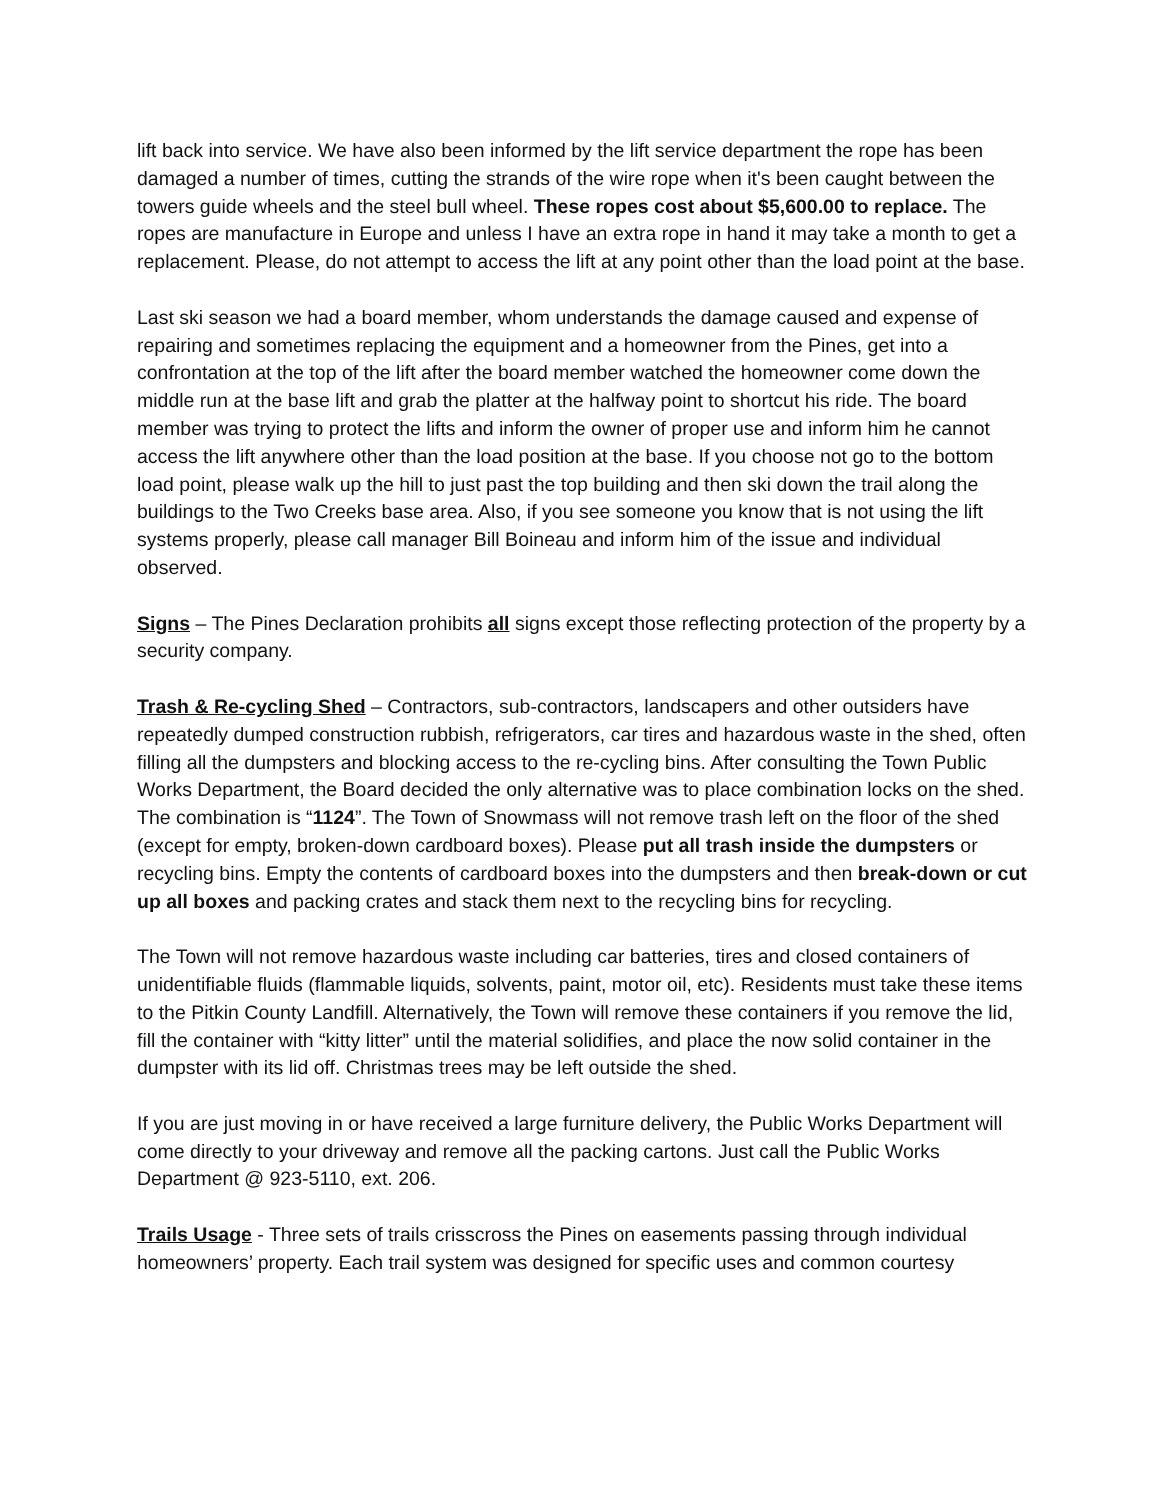lift back into service. We have also been informed by the lift service department the rope has been damaged a number of times, cutting the strands of the wire rope when it's been caught between the towers guide wheels and the steel bull wheel. These ropes cost about $5,600.00 to replace. The ropes are manufacture in Europe and unless I have an extra rope in hand it may take a month to get a replacement. Please, do not attempt to access the lift at any point other than the load point at the base.
Last ski season we had a board member, whom understands the damage caused and expense of repairing and sometimes replacing the equipment and a homeowner from the Pines, get into a confrontation at the top of the lift after the board member watched the homeowner come down the middle run at the base lift and grab the platter at the halfway point to shortcut his ride. The board member was trying to protect the lifts and inform the owner of proper use and inform him he cannot access the lift anywhere other than the load position at the base. If you choose not go to the bottom load point, please walk up the hill to just past the top building and then ski down the trail along the buildings to the Two Creeks base area. Also, if you see someone you know that is not using the lift systems properly, please call manager Bill Boineau and inform him of the issue and individual observed.
Signs – The Pines Declaration prohibits all signs except those reflecting protection of the property by a security company.
Trash & Re-cycling Shed – Contractors, sub-contractors, landscapers and other outsiders have repeatedly dumped construction rubbish, refrigerators, car tires and hazardous waste in the shed, often filling all the dumpsters and blocking access to the re-cycling bins. After consulting the Town Public Works Department, the Board decided the only alternative was to place combination locks on the shed. The combination is “1124”. The Town of Snowmass will not remove trash left on the floor of the shed (except for empty, broken-down cardboard boxes). Please put all trash inside the dumpsters or recycling bins. Empty the contents of cardboard boxes into the dumpsters and then break-down or cut up all boxes and packing crates and stack them next to the recycling bins for recycling.
The Town will not remove hazardous waste including car batteries, tires and closed containers of unidentifiable fluids (flammable liquids, solvents, paint, motor oil, etc). Residents must take these items to the Pitkin County Landfill. Alternatively, the Town will remove these containers if you remove the lid, fill the container with “kitty litter” until the material solidifies, and place the now solid container in the dumpster with its lid off. Christmas trees may be left outside the shed.
If you are just moving in or have received a large furniture delivery, the Public Works Department will come directly to your driveway and remove all the packing cartons. Just call the Public Works Department @ 923-5110, ext. 206.
Trails Usage - Three sets of trails crisscross the Pines on easements passing through individual homeowners’ property. Each trail system was designed for specific uses and common courtesy